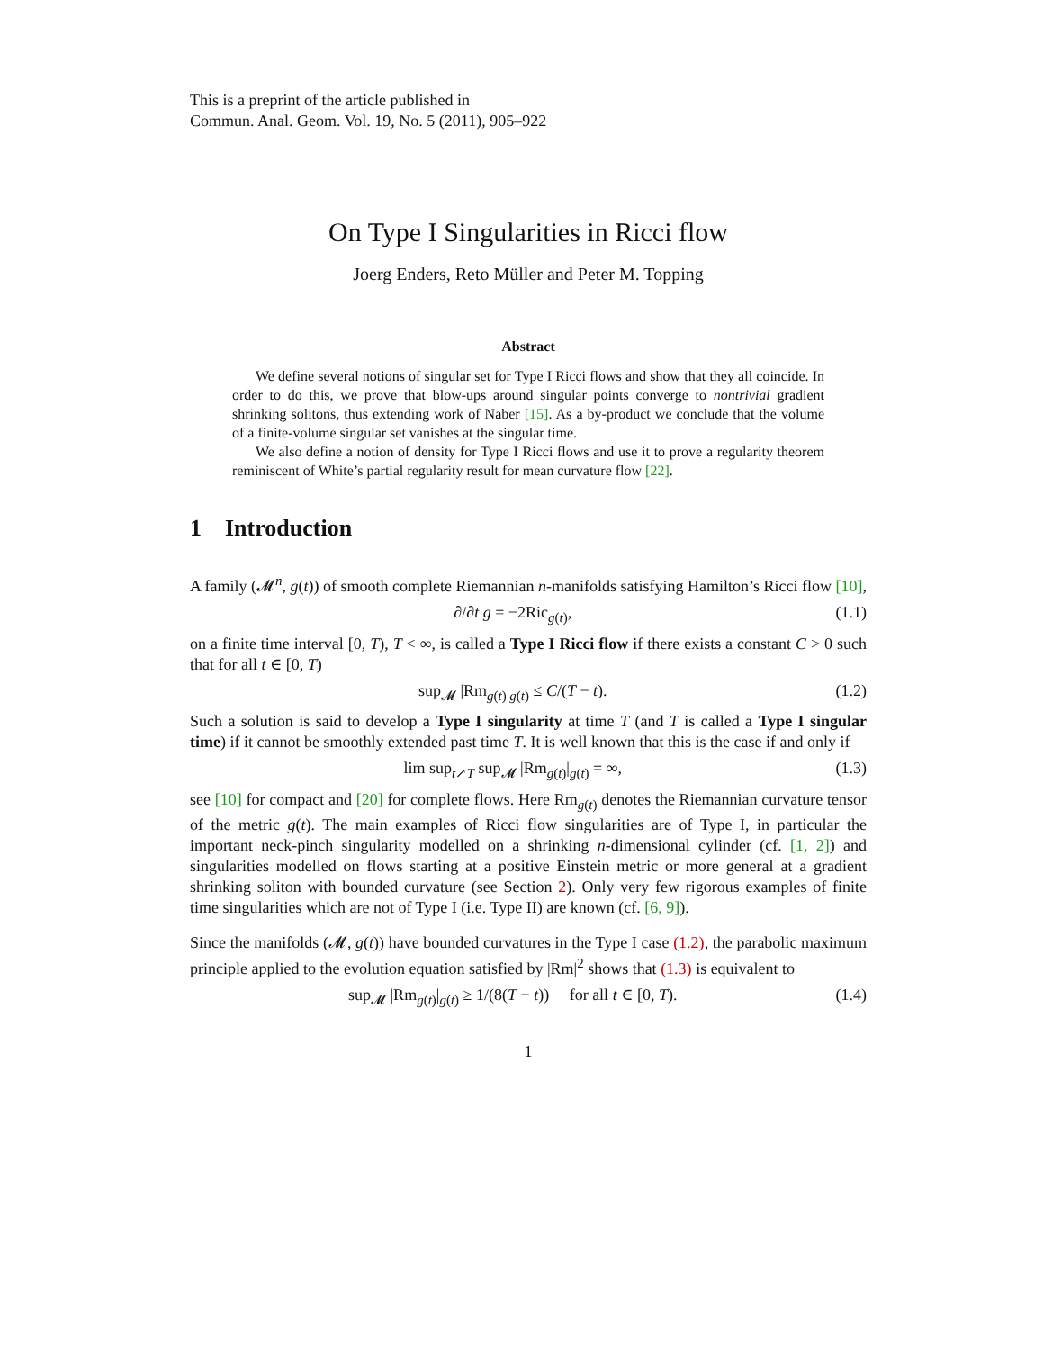This is a preprint of the article published in
Commun. Anal. Geom. Vol. 19, No. 5 (2011), 905–922
On Type I Singularities in Ricci flow
Joerg Enders, Reto Müller and Peter M. Topping
Abstract
We define several notions of singular set for Type I Ricci flows and show that they all coincide. In order to do this, we prove that blow-ups around singular points converge to nontrivial gradient shrinking solitons, thus extending work of Naber [15]. As a by-product we conclude that the volume of a finite-volume singular set vanishes at the singular time.
We also define a notion of density for Type I Ricci flows and use it to prove a regularity theorem reminiscent of White’s partial regularity result for mean curvature flow [22].
1 Introduction
A family (𝓜<sup>n</sup>, g(t)) of smooth complete Riemannian n-manifolds satisfying Hamilton’s Ricci flow [10],
∂/∂t g = −2Ric<sub>g(t)</sub>, (1.1)
on a finite time interval [0, T), T < ∞, is called a Type I Ricci flow if there exists a constant C > 0 such that for all t ∈ [0, T)
sup<sub>𝓜</sub> |Rm<sub>g(t)</sub>|<sub>g(t)</sub> ≤ C/(T − t). (1.2)
Such a solution is said to develop a Type I singularity at time T (and T is called a Type I singular time) if it cannot be smoothly extended past time T. It is well known that this is the case if and only if
lim sup<sub>t↗T</sub> sup<sub>𝓜</sub> |Rm<sub>g(t)</sub>|<sub>g(t)</sub> = ∞, (1.3)
see [10] for compact and [20] for complete flows. Here Rm<sub>g(t)</sub> denotes the Riemannian curvature tensor of the metric g(t). The main examples of Ricci flow singularities are of Type I, in particular the important neck-pinch singularity modelled on a shrinking n-dimensional cylinder (cf. [1, 2]) and singularities modelled on flows starting at a positive Einstein metric or more general at a gradient shrinking soliton with bounded curvature (see Section 2). Only very few rigorous examples of finite time singularities which are not of Type I (i.e. Type II) are known (cf. [6, 9]).
Since the manifolds (𝓜, g(t)) have bounded curvatures in the Type I case (1.2), the parabolic maximum principle applied to the evolution equation satisfied by |Rm|<sup>2</sup> shows that (1.3) is equivalent to
sup<sub>𝓜</sub> |Rm<sub>g(t)</sub>|<sub>g(t)</sub> ≥ 1/(8(T − t)) for all t ∈ [0, T). (1.4)
1